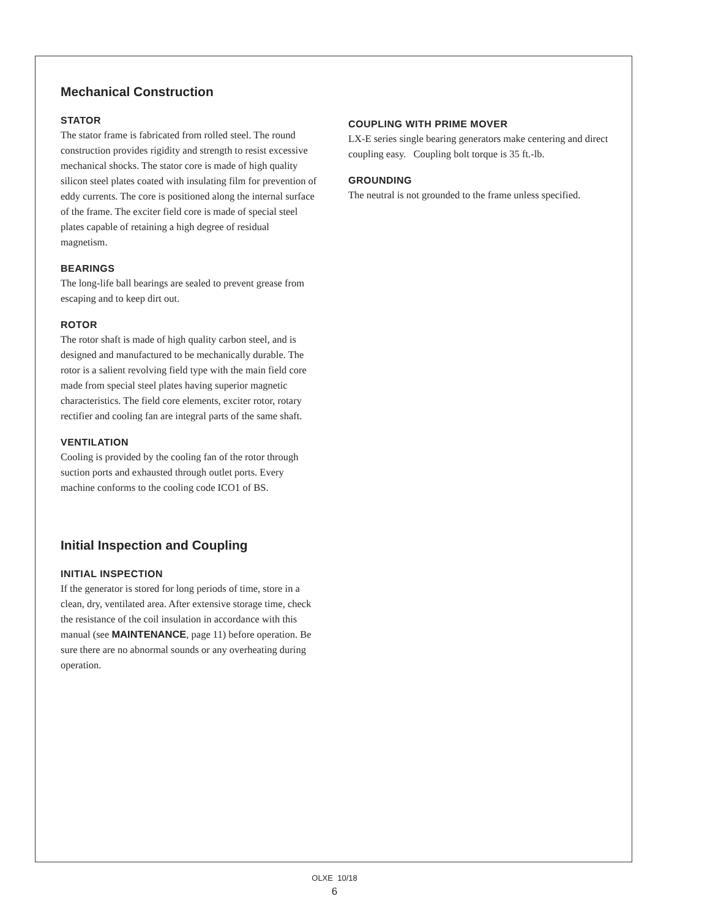Mechanical Construction
STATOR
The stator frame is fabricated from rolled steel. The round construction provides rigidity and strength to resist excessive mechanical shocks. The stator core is made of high quality silicon steel plates coated with insulating film for prevention of eddy currents. The core is positioned along the internal surface of the frame. The exciter field core is made of special steel plates capable of retaining a high degree of residual magnetism.
BEARINGS
The long-life ball bearings are sealed to prevent grease from escaping and to keep dirt out.
ROTOR
The rotor shaft is made of high quality carbon steel, and is designed and manufactured to be mechanically durable. The rotor is a salient revolving field type with the main field core made from special steel plates having superior magnetic characteristics. The field core elements, exciter rotor, rotary rectifier and cooling fan are integral parts of the same shaft.
VENTILATION
Cooling is provided by the cooling fan of the rotor through suction ports and exhausted through outlet ports. Every machine conforms to the cooling code ICO1 of BS.
Initial Inspection and Coupling
INITIAL INSPECTION
If the generator is stored for long periods of time, store in a clean, dry, ventilated area. After extensive storage time, check the resistance of the coil insulation in accordance with this manual (see MAINTENANCE, page 11) before operation. Be sure there are no abnormal sounds or any overheating during operation.
COUPLING WITH PRIME MOVER
LX-E series single bearing generators make centering and direct coupling easy. Coupling bolt torque is 35 ft.-lb.
GROUNDING
The neutral is not grounded to the frame unless specified.
OLXE 10/18
6